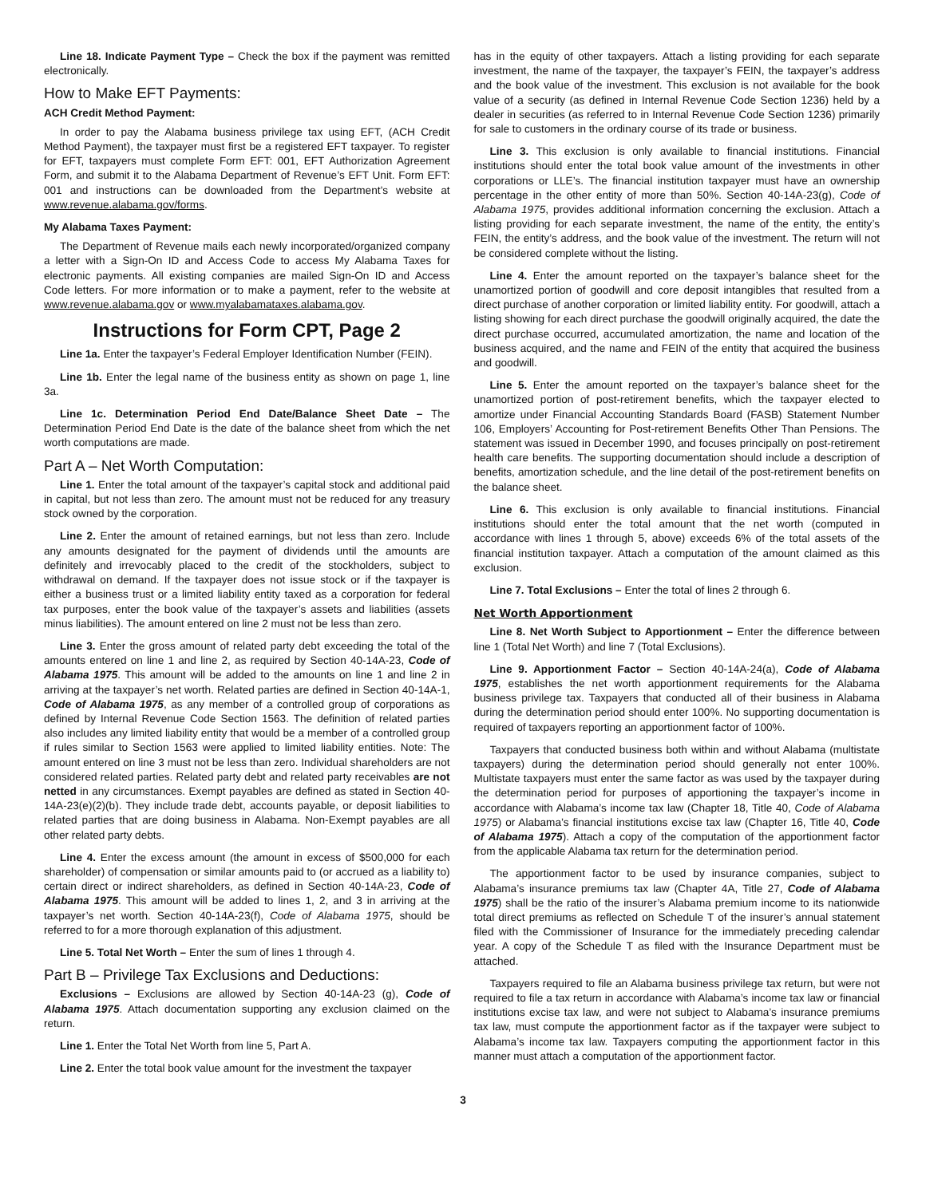Line 18. Indicate Payment Type – Check the box if the payment was remitted electronically.
How to Make EFT Payments:
ACH Credit Method Payment:
In order to pay the Alabama business privilege tax using EFT, (ACH Credit Method Payment), the taxpayer must first be a registered EFT taxpayer. To register for EFT, taxpayers must complete Form EFT: 001, EFT Authorization Agreement Form, and submit it to the Alabama Department of Revenue’s EFT Unit. Form EFT: 001 and instructions can be downloaded from the Department’s website at www.revenue.alabama.gov/forms.
My Alabama Taxes Payment:
The Department of Revenue mails each newly incorporated/organized company a letter with a Sign-On ID and Access Code to access My Alabama Taxes for electronic payments. All existing companies are mailed Sign-On ID and Access Code letters. For more information or to make a payment, refer to the website at www.revenue.alabama.gov or www.myalabamataxes.alabama.gov.
Instructions for Form CPT, Page 2
Line 1a. Enter the taxpayer’s Federal Employer Identification Number (FEIN).
Line 1b. Enter the legal name of the business entity as shown on page 1, line 3a.
Line 1c. Determination Period End Date/Balance Sheet Date – The Determination Period End Date is the date of the balance sheet from which the net worth computations are made.
Part A – Net Worth Computation:
Line 1. Enter the total amount of the taxpayer’s capital stock and additional paid in capital, but not less than zero. The amount must not be reduced for any treasury stock owned by the corporation.
Line 2. Enter the amount of retained earnings, but not less than zero. Include any amounts designated for the payment of dividends until the amounts are definitely and irrevocably placed to the credit of the stockholders, subject to withdrawal on demand. If the taxpayer does not issue stock or if the taxpayer is either a business trust or a limited liability entity taxed as a corporation for federal tax purposes, enter the book value of the taxpayer’s assets and liabilities (assets minus liabilities). The amount entered on line 2 must not be less than zero.
Line 3. Enter the gross amount of related party debt exceeding the total of the amounts entered on line 1 and line 2, as required by Section 40-14A-23, Code of Alabama 1975. This amount will be added to the amounts on line 1 and line 2 in arriving at the taxpayer’s net worth. Related parties are defined in Section 40-14A-1, Code of Alabama 1975, as any member of a controlled group of corporations as defined by Internal Revenue Code Section 1563. The definition of related parties also includes any limited liability entity that would be a member of a controlled group if rules similar to Section 1563 were applied to limited liability entities. Note: The amount entered on line 3 must not be less than zero. Individual shareholders are not considered related parties. Related party debt and related party receivables are not netted in any circumstances. Exempt payables are defined as stated in Section 40-14A-23(e)(2)(b). They include trade debt, accounts payable, or deposit liabilities to related parties that are doing business in Alabama. Non-Exempt payables are all other related party debts.
Line 4. Enter the excess amount (the amount in excess of $500,000 for each shareholder) of compensation or similar amounts paid to (or accrued as a liability to) certain direct or indirect shareholders, as defined in Section 40-14A-23, Code of Alabama 1975. This amount will be added to lines 1, 2, and 3 in arriving at the taxpayer’s net worth. Section 40-14A-23(f), Code of Alabama 1975, should be referred to for a more thorough explanation of this adjustment.
Line 5. Total Net Worth – Enter the sum of lines 1 through 4.
Part B – Privilege Tax Exclusions and Deductions:
Exclusions – Exclusions are allowed by Section 40-14A-23 (g), Code of Alabama 1975. Attach documentation supporting any exclusion claimed on the return.
Line 1. Enter the Total Net Worth from line 5, Part A.
Line 2. Enter the total book value amount for the investment the taxpayer
has in the equity of other taxpayers. Attach a listing providing for each separate investment, the name of the taxpayer, the taxpayer’s FEIN, the taxpayer’s address and the book value of the investment. This exclusion is not available for the book value of a security (as defined in Internal Revenue Code Section 1236) held by a dealer in securities (as referred to in Internal Revenue Code Section 1236) primarily for sale to customers in the ordinary course of its trade or business.
Line 3. This exclusion is only available to financial institutions. Financial institutions should enter the total book value amount of the investments in other corporations or LLE’s. The financial institution taxpayer must have an ownership percentage in the other entity of more than 50%. Section 40-14A-23(g), Code of Alabama 1975, provides additional information concerning the exclusion. Attach a listing providing for each separate investment, the name of the entity, the entity’s FEIN, the entity’s address, and the book value of the investment. The return will not be considered complete without the listing.
Line 4. Enter the amount reported on the taxpayer’s balance sheet for the unamortized portion of goodwill and core deposit intangibles that resulted from a direct purchase of another corporation or limited liability entity. For goodwill, attach a listing showing for each direct purchase the goodwill originally acquired, the date the direct purchase occurred, accumulated amortization, the name and location of the business acquired, and the name and FEIN of the entity that acquired the business and goodwill.
Line 5. Enter the amount reported on the taxpayer’s balance sheet for the unamortized portion of post-retirement benefits, which the taxpayer elected to amortize under Financial Accounting Standards Board (FASB) Statement Number 106, Employers’ Accounting for Post-retirement Benefits Other Than Pensions. The statement was issued in December 1990, and focuses principally on post-retirement health care benefits. The supporting documentation should include a description of benefits, amortization schedule, and the line detail of the post-retirement benefits on the balance sheet.
Line 6. This exclusion is only available to financial institutions. Financial institutions should enter the total amount that the net worth (computed in accordance with lines 1 through 5, above) exceeds 6% of the total assets of the financial institution taxpayer. Attach a computation of the amount claimed as this exclusion.
Line 7. Total Exclusions – Enter the total of lines 2 through 6.
Net Worth Apportionment
Line 8. Net Worth Subject to Apportionment – Enter the difference between line 1 (Total Net Worth) and line 7 (Total Exclusions).
Line 9. Apportionment Factor – Section 40-14A-24(a), Code of Alabama 1975, establishes the net worth apportionment requirements for the Alabama business privilege tax. Taxpayers that conducted all of their business in Alabama during the determination period should enter 100%. No supporting documentation is required of taxpayers reporting an apportionment factor of 100%.
Taxpayers that conducted business both within and without Alabama (multistate taxpayers) during the determination period should generally not enter 100%. Multistate taxpayers must enter the same factor as was used by the taxpayer during the determination period for purposes of apportioning the taxpayer’s income in accordance with Alabama’s income tax law (Chapter 18, Title 40, Code of Alabama 1975) or Alabama’s financial institutions excise tax law (Chapter 16, Title 40, Code of Alabama 1975). Attach a copy of the computation of the apportionment factor from the applicable Alabama tax return for the determination period.
The apportionment factor to be used by insurance companies, subject to Alabama’s insurance premiums tax law (Chapter 4A, Title 27, Code of Alabama 1975) shall be the ratio of the insurer’s Alabama premium income to its nationwide total direct premiums as reflected on Schedule T of the insurer’s annual statement filed with the Commissioner of Insurance for the immediately preceding calendar year. A copy of the Schedule T as filed with the Insurance Department must be attached.
Taxpayers required to file an Alabama business privilege tax return, but were not required to file a tax return in accordance with Alabama’s income tax law or financial institutions excise tax law, and were not subject to Alabama’s insurance premiums tax law, must compute the apportionment factor as if the taxpayer were subject to Alabama’s income tax law. Taxpayers computing the apportionment factor in this manner must attach a computation of the apportionment factor.
3